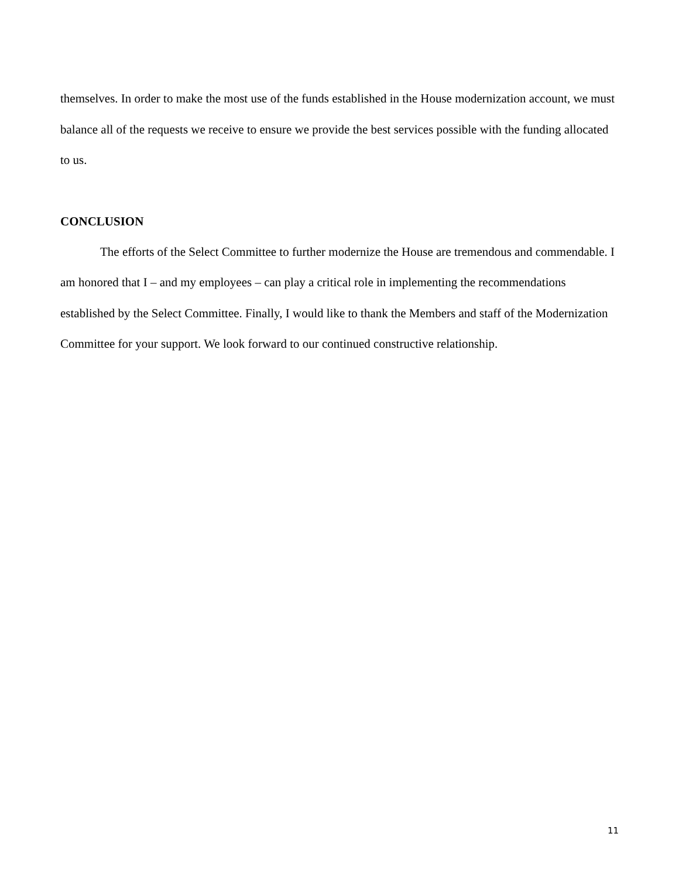themselves. In order to make the most use of the funds established in the House modernization account, we must balance all of the requests we receive to ensure we provide the best services possible with the funding allocated to us.
CONCLUSION
The efforts of the Select Committee to further modernize the House are tremendous and commendable. I am honored that I – and my employees – can play a critical role in implementing the recommendations established by the Select Committee. Finally, I would like to thank the Members and staff of the Modernization Committee for your support. We look forward to our continued constructive relationship.
11